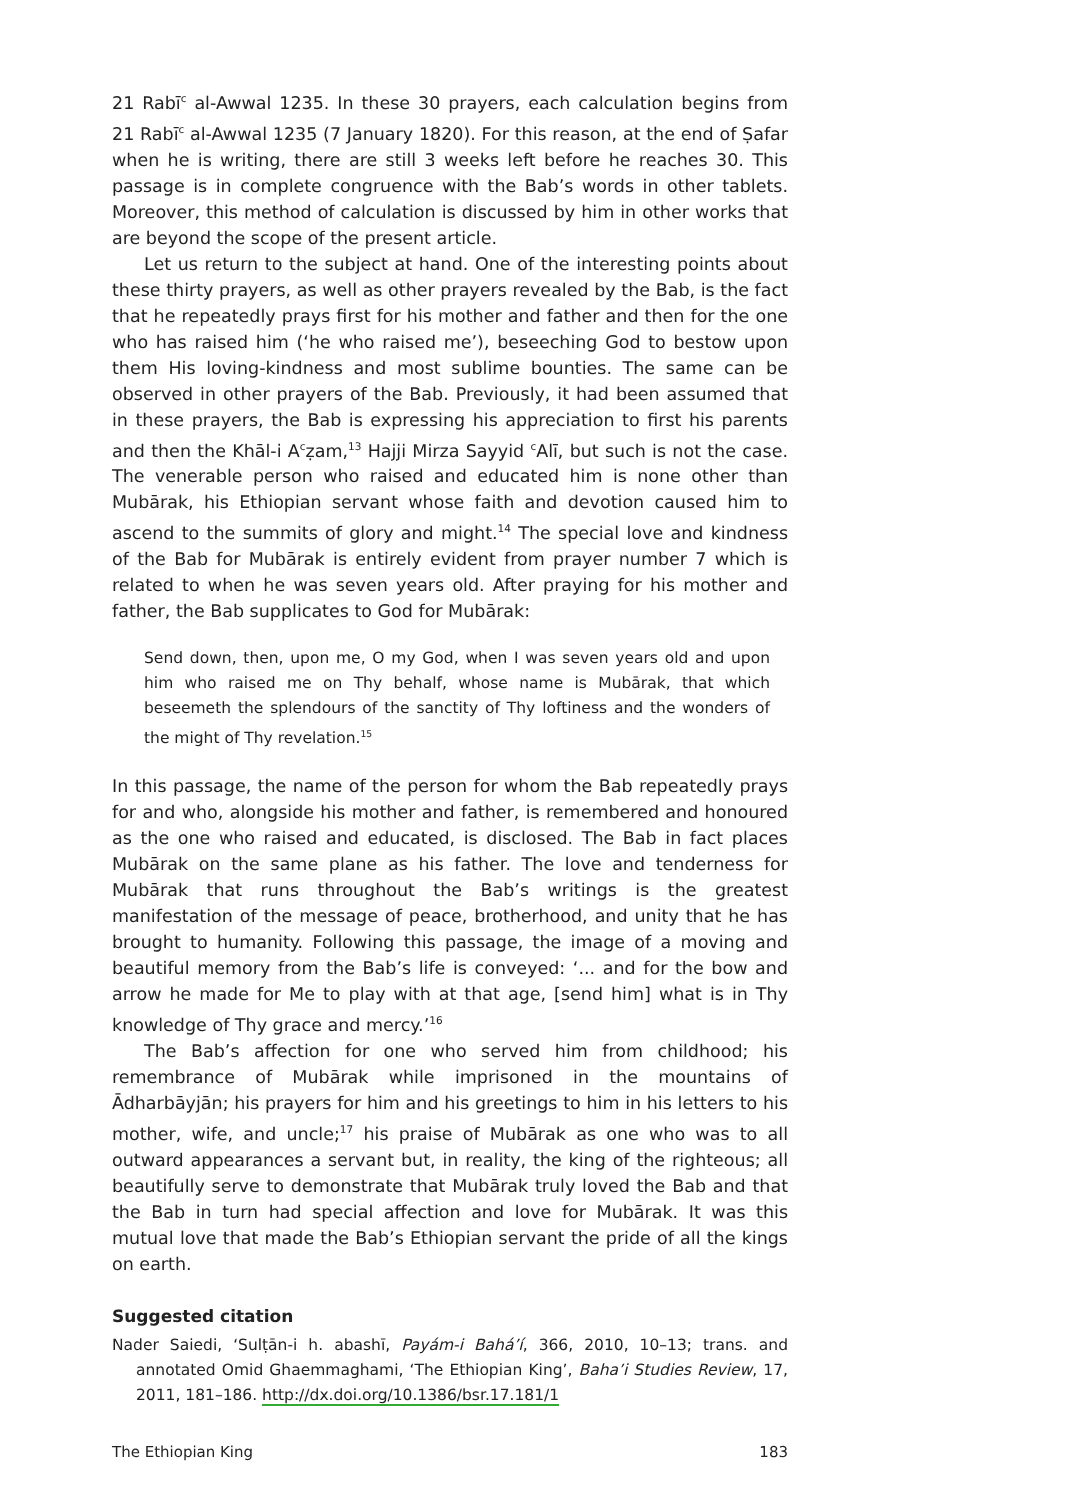21 Rabī<sup>c</sup> al-Awwal 1235. In these 30 prayers, each calculation begins from 21 Rabī<sup>c</sup> al-Awwal 1235 (7 January 1820). For this reason, at the end of Ṣafar when he is writing, there are still 3 weeks left before he reaches 30. This passage is in complete congruence with the Bab’s words in other tablets. Moreover, this method of calculation is discussed by him in other works that are beyond the scope of the present article.
Let us return to the subject at hand. One of the interesting points about these thirty prayers, as well as other prayers revealed by the Bab, is the fact that he repeatedly prays first for his mother and father and then for the one who has raised him (‘he who raised me’), beseeching God to bestow upon them His loving-kindness and most sublime bounties. The same can be observed in other prayers of the Bab. Previously, it had been assumed that in these prayers, the Bab is expressing his appreciation to first his parents and then the Khāl-i A<sup>c</sup>ẓam,<sup>13</sup> Hajji Mirza Sayyid <sup>c</sup>Alī, but such is not the case. The venerable person who raised and educated him is none other than Mubārak, his Ethiopian servant whose faith and devotion caused him to ascend to the summits of glory and might.<sup>14</sup> The special love and kindness of the Bab for Mubārak is entirely evident from prayer number 7 which is related to when he was seven years old. After praying for his mother and father, the Bab supplicates to God for Mubārak:
Send down, then, upon me, O my God, when I was seven years old and upon him who raised me on Thy behalf, whose name is Mubārak, that which beseemeth the splendours of the sanctity of Thy loftiness and the wonders of the might of Thy revelation.<sup>15</sup>
In this passage, the name of the person for whom the Bab repeatedly prays for and who, alongside his mother and father, is remembered and honoured as the one who raised and educated, is disclosed. The Bab in fact places Mubārak on the same plane as his father. The love and tenderness for Mubārak that runs throughout the Bab’s writings is the greatest manifestation of the message of peace, brotherhood, and unity that he has brought to humanity. Following this passage, the image of a moving and beautiful memory from the Bab’s life is conveyed: ‘... and for the bow and arrow he made for Me to play with at that age, [send him] what is in Thy knowledge of Thy grace and mercy.’<sup>16</sup>
The Bab’s affection for one who served him from childhood; his remembrance of Mubārak while imprisoned in the mountains of Ādharbāyjān; his prayers for him and his greetings to him in his letters to his mother, wife, and uncle;<sup>17</sup> his praise of Mubārak as one who was to all outward appearances a servant but, in reality, the king of the righteous; all beautifully serve to demonstrate that Mubārak truly loved the Bab and that the Bab in turn had special affection and love for Mubārak. It was this mutual love that made the Bab’s Ethiopian servant the pride of all the kings on earth.
Suggested citation
Nader Saiedi, ‘Sulṭān-i h. abashī, Payám-i Bahá’í, 366, 2010, 10–13; trans. and annotated Omid Ghaemmaghami, ‘The Ethiopian King’, Baha’i Studies Review, 17, 2011, 181–186. http://dx.doi.org/10.1386/bsr.17.181/1
The Ethiopian King 183